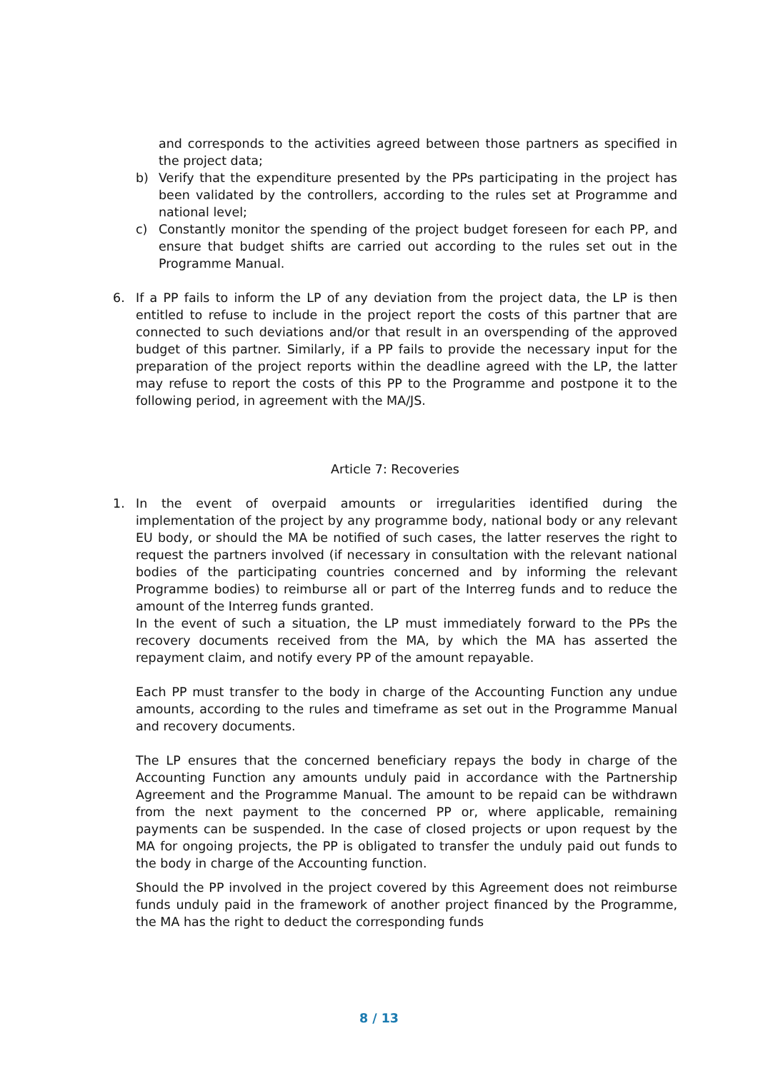and corresponds to the activities agreed between those partners as specified in the project data;
b) Verify that the expenditure presented by the PPs participating in the project has been validated by the controllers, according to the rules set at Programme and national level;
c) Constantly monitor the spending of the project budget foreseen for each PP, and ensure that budget shifts are carried out according to the rules set out in the Programme Manual.
6. If a PP fails to inform the LP of any deviation from the project data, the LP is then entitled to refuse to include in the project report the costs of this partner that are connected to such deviations and/or that result in an overspending of the approved budget of this partner. Similarly, if a PP fails to provide the necessary input for the preparation of the project reports within the deadline agreed with the LP, the latter may refuse to report the costs of this PP to the Programme and postpone it to the following period, in agreement with the MA/JS.
Article 7: Recoveries
1. In the event of overpaid amounts or irregularities identified during the implementation of the project by any programme body, national body or any relevant EU body, or should the MA be notified of such cases, the latter reserves the right to request the partners involved (if necessary in consultation with the relevant national bodies of the participating countries concerned and by informing the relevant Programme bodies) to reimburse all or part of the Interreg funds and to reduce the amount of the Interreg funds granted.
In the event of such a situation, the LP must immediately forward to the PPs the recovery documents received from the MA, by which the MA has asserted the repayment claim, and notify every PP of the amount repayable.
Each PP must transfer to the body in charge of the Accounting Function any undue amounts, according to the rules and timeframe as set out in the Programme Manual and recovery documents.
The LP ensures that the concerned beneficiary repays the body in charge of the Accounting Function any amounts unduly paid in accordance with the Partnership Agreement and the Programme Manual. The amount to be repaid can be withdrawn from the next payment to the concerned PP or, where applicable, remaining payments can be suspended. In the case of closed projects or upon request by the MA for ongoing projects, the PP is obligated to transfer the unduly paid out funds to the body in charge of the Accounting function.
Should the PP involved in the project covered by this Agreement does not reimburse funds unduly paid in the framework of another project financed by the Programme, the MA has the right to deduct the corresponding funds
8 / 13